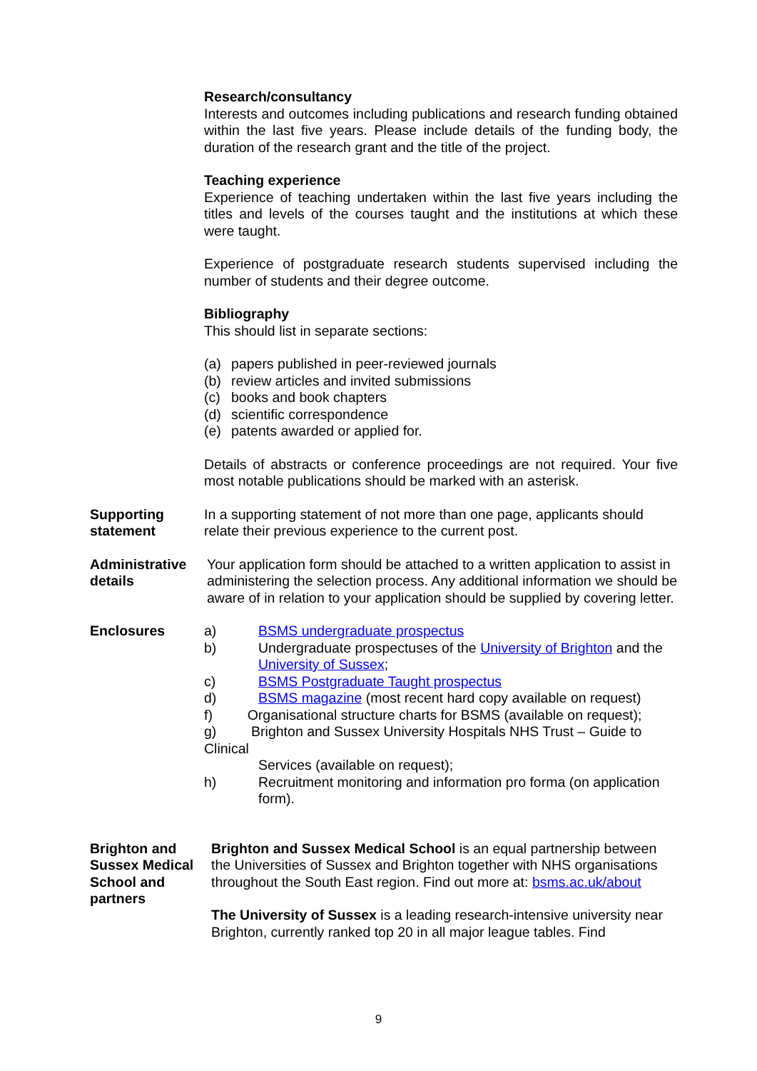Research/consultancy
Interests and outcomes including publications and research funding obtained within the last five years. Please include details of the funding body, the duration of the research grant and the title of the project.
Teaching experience
Experience of teaching undertaken within the last five years including the titles and levels of the courses taught and the institutions at which these were taught.
Experience of postgraduate research students supervised including the number of students and their degree outcome.
Bibliography
This should list in separate sections:
(a) papers published in peer-reviewed journals
(b) review articles and invited submissions
(c) books and book chapters
(d) scientific correspondence
(e) patents awarded or applied for.
Details of abstracts or conference proceedings are not required. Your five most notable publications should be marked with an asterisk.
Supporting statement
In a supporting statement of not more than one page, applicants should relate their previous experience to the current post.
Administrative details
Your application form should be attached to a written application to assist in administering the selection process. Any additional information we should be aware of in relation to your application should be supplied by covering letter.
Enclosures a) BSMS undergraduate prospectus
b) Undergraduate prospectuses of the University of Brighton and the University of Sussex;
c) BSMS Postgraduate Taught prospectus
d) BSMS magazine (most recent hard copy available on request)
f) Organisational structure charts for BSMS (available on request);
g) Brighton and Sussex University Hospitals NHS Trust – Guide to Clinical
Services (available on request);
h) Recruitment monitoring and information pro forma (on application form).
Brighton and Sussex Medical School and partners
Brighton and Sussex Medical School is an equal partnership between the Universities of Sussex and Brighton together with NHS organisations throughout the South East region. Find out more at: bsms.ac.uk/about
The University of Sussex is a leading research-intensive university near Brighton, currently ranked top 20 in all major league tables. Find
9